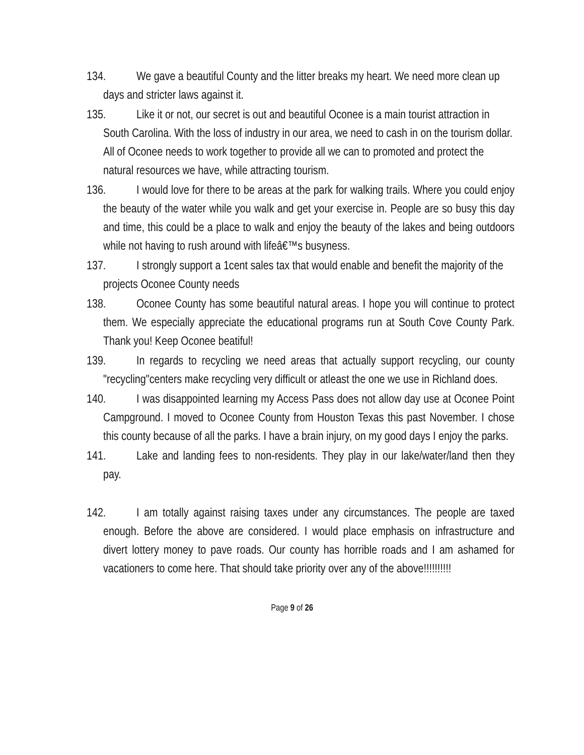134. We gave a beautiful County and the litter breaks my heart. We need more clean up days and stricter laws against it.
135. Like it or not, our secret is out and beautiful Oconee is a main tourist attraction in South Carolina. With the loss of industry in our area, we need to cash in on the tourism dollar. All of Oconee needs to work together to provide all we can to promoted and protect the natural resources we have, while attracting tourism.
136. I would love for there to be areas at the park for walking trails. Where you could enjoy the beauty of the water while you walk and get your exercise in. People are so busy this day and time, this could be a place to walk and enjoy the beauty of the lakes and being outdoors while not having to rush around with lifeâ€™s busyness.
137. I strongly support a 1cent sales tax that would enable and benefit the majority of the projects Oconee County needs
138. Oconee County has some beautiful natural areas. I hope you will continue to protect them. We especially appreciate the educational programs run at South Cove County Park. Thank you! Keep Oconee beatiful!
139. In regards to recycling we need areas that actually support recycling, our county "recycling"centers make recycling very difficult or atleast the one we use in Richland does.
140. I was disappointed learning my Access Pass does not allow day use at Oconee Point Campground. I moved to Oconee County from Houston Texas this past November. I chose this county because of all the parks. I have a brain injury, on my good days I enjoy the parks.
141. Lake and landing fees to non-residents. They play in our lake/water/land then they pay.
142. I am totally against raising taxes under any circumstances. The people are taxed enough. Before the above are considered. I would place emphasis on infrastructure and divert lottery money to pave roads. Our county has horrible roads and I am ashamed for vacationers to come here. That should take priority over any of the above!!!!!!!!!!
Page 9 of 26